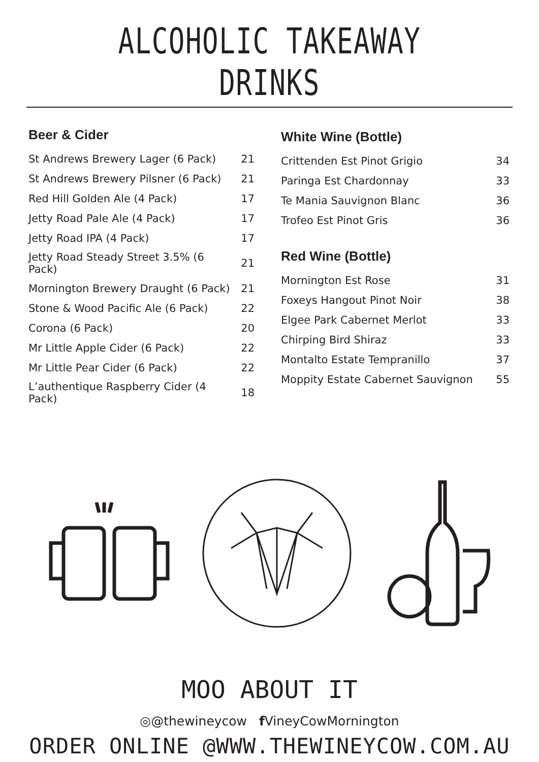ALCOHOLIC TAKEAWAY DRINKS
Beer & Cider
| St Andrews Brewery Lager (6 Pack) | 21 |
| St Andrews Brewery Pilsner (6 Pack) | 21 |
| Red Hill Golden Ale (4 Pack) | 17 |
| Jetty Road Pale Ale (4 Pack) | 17 |
| Jetty Road IPA (4 Pack) | 17 |
| Jetty Road Steady Street 3.5% (6 Pack) | 21 |
| Mornington Brewery Draught (6 Pack) | 21 |
| Stone & Wood Pacific Ale (6 Pack) | 22 |
| Corona (6 Pack) | 20 |
| Mr Little Apple Cider (6 Pack) | 22 |
| Mr Little Pear Cider (6 Pack) | 22 |
| L’authentique Raspberry Cider (4 Pack) | 18 |
White Wine (Bottle)
| Crittenden Est Pinot Grigio | 34 |
| Paringa Est Chardonnay | 33 |
| Te Mania Sauvignon Blanc | 36 |
| Trofeo Est Pinot Gris | 36 |
Red Wine (Bottle)
| Mornington Est Rose | 31 |
| Foxeys Hangout Pinot Noir | 38 |
| Elgee Park Cabernet Merlot | 33 |
| Chirping Bird Shiraz | 33 |
| Montalto Estate Tempranillo | 37 |
| Moppity Estate Cabernet Sauvignon | 55 |
MOO ABOUT IT
◎@thewineycow f VineyCowMornington
ORDER ONLINE @WWW.THEWINEYCOW.COM.AU